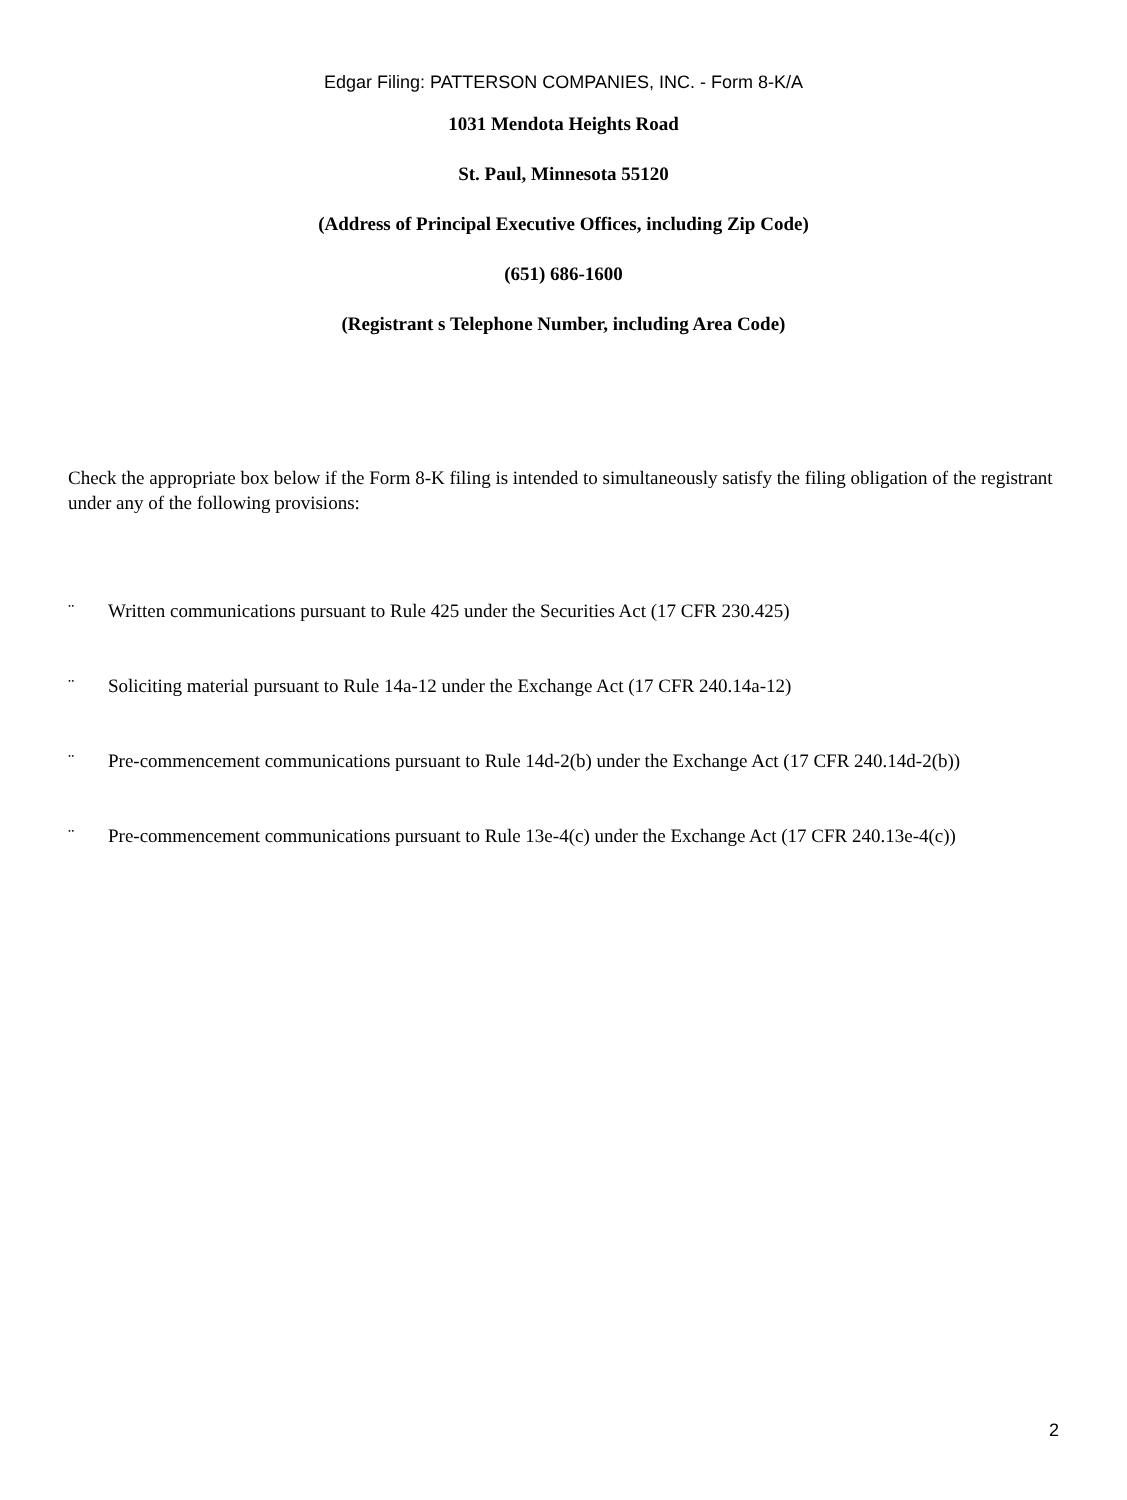Edgar Filing: PATTERSON COMPANIES, INC. - Form 8-K/A
1031 Mendota Heights Road
St. Paul, Minnesota 55120
(Address of Principal Executive Offices, including Zip Code)
(651) 686-1600
(Registrant s Telephone Number, including Area Code)
Check the appropriate box below if the Form 8-K filing is intended to simultaneously satisfy the filing obligation of the registrant under any of the following provisions:
¨ Written communications pursuant to Rule 425 under the Securities Act (17 CFR 230.425)
¨ Soliciting material pursuant to Rule 14a-12 under the Exchange Act (17 CFR 240.14a-12)
¨ Pre-commencement communications pursuant to Rule 14d-2(b) under the Exchange Act (17 CFR 240.14d-2(b))
¨ Pre-commencement communications pursuant to Rule 13e-4(c) under the Exchange Act (17 CFR 240.13e-4(c))
2